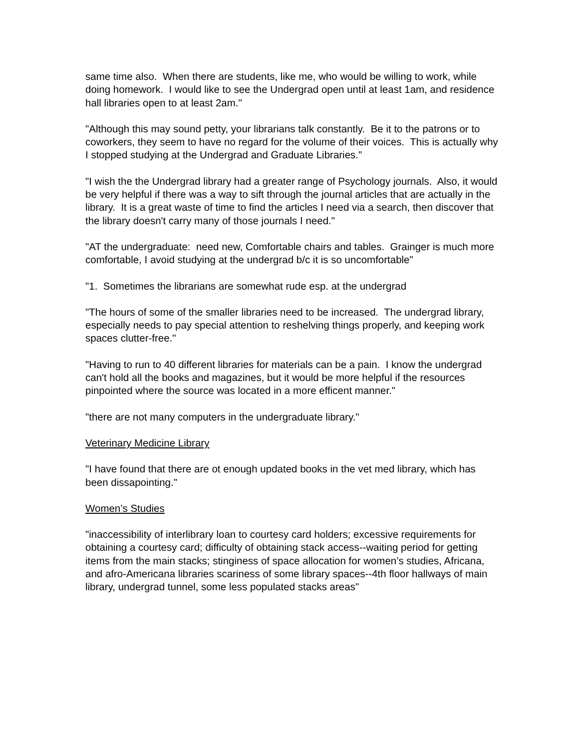same time also. When there are students, like me, who would be willing to work, while doing homework. I would like to see the Undergrad open until at least 1am, and residence hall libraries open to at least 2am."
"Although this may sound petty, your librarians talk constantly. Be it to the patrons or to coworkers, they seem to have no regard for the volume of their voices. This is actually why I stopped studying at the Undergrad and Graduate Libraries."
"I wish the the Undergrad library had a greater range of Psychology journals. Also, it would be very helpful if there was a way to sift through the journal articles that are actually in the library. It is a great waste of time to find the articles I need via a search, then discover that the library doesn't carry many of those journals I need."
"AT the undergraduate: need new, Comfortable chairs and tables. Grainger is much more comfortable, I avoid studying at the undergrad b/c it is so uncomfortable"
"1. Sometimes the librarians are somewhat rude esp. at the undergrad
"The hours of some of the smaller libraries need to be increased. The undergrad library, especially needs to pay special attention to reshelving things properly, and keeping work spaces clutter-free."
"Having to run to 40 different libraries for materials can be a pain. I know the undergrad can't hold all the books and magazines, but it would be more helpful if the resources pinpointed where the source was located in a more efficent manner."
"there are not many computers in the undergraduate library."
Veterinary Medicine Library
"I have found that there are ot enough updated books in the vet med library, which has been dissapointing."
Women’s Studies
"inaccessibility of interlibrary loan to courtesy card holders; excessive requirements for obtaining a courtesy card; difficulty of obtaining stack access--waiting period for getting items from the main stacks; stinginess of space allocation for women’s studies, Africana, and afro-Americana libraries scariness of some library spaces--4th floor hallways of main library, undergrad tunnel, some less populated stacks areas"